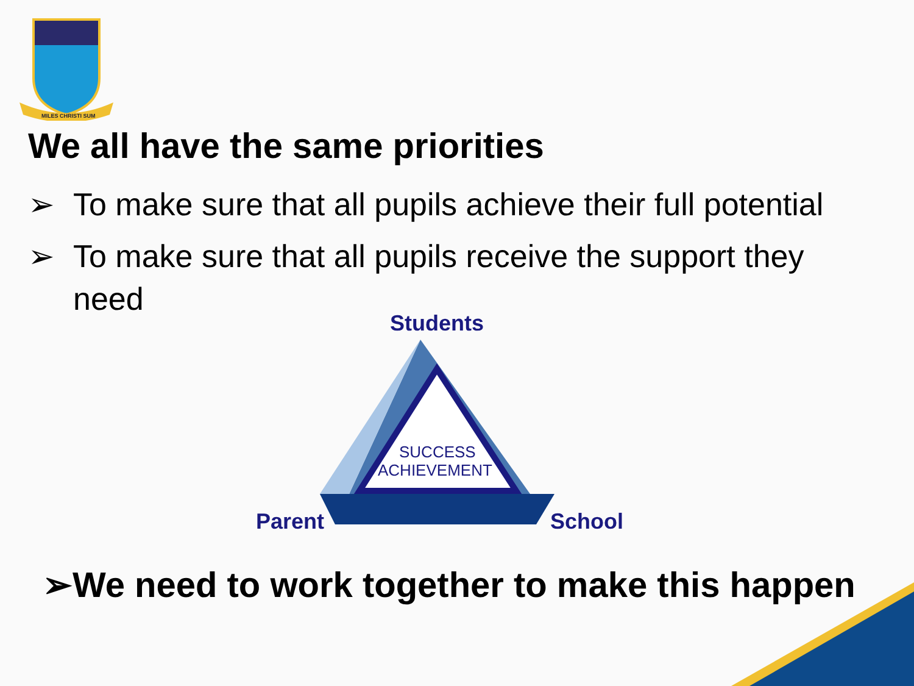MILES CHRISTI SUM
We all have the same priorities
➢ To make sure that all pupils achieve their full potential
➢ To make sure that all pupils receive the support they need
Students
SUCCESS
ACHIEVEMENT
Parent
School
➢We need to work together to make this happen